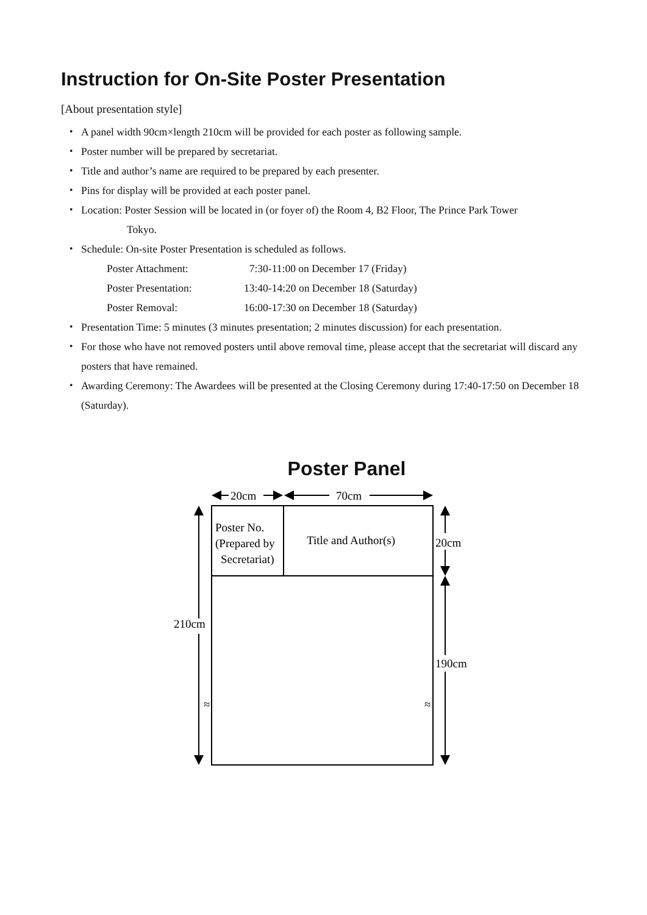Instruction for On-Site Poster Presentation
[About presentation style]
・ A panel width 90cm×length 210cm will be provided for each poster as following sample.
・ Poster number will be prepared by secretariat.
・ Title and author’s name are required to be prepared by each presenter.
・ Pins for display will be provided at each poster panel.
・ Location: Poster Session will be located in (or foyer of) the Room 4, B2 Floor, The Prince Park Tower
Tokyo.
・ Schedule: On-site Poster Presentation is scheduled as follows.
Poster Attachment: 7:30-11:00 on December 17 (Friday)
Poster Presentation: 13:40-14:20 on December 18 (Saturday)
Poster Removal: 16:00-17:30 on December 18 (Saturday)
・ Presentation Time: 5 minutes (3 minutes presentation; 2 minutes discussion) for each presentation.
・ For those who have not removed posters until above removal time, please accept that the secretariat will discard any posters that have remained.
・ Awarding Ceremony: The Awardees will be presented at the Closing Ceremony during 17:40-17:50 on December 18 (Saturday).
Poster Panel
20cm
70cm
Poster No.
(Prepared by
Secretariat)
Title and Author(s)
20cm
190cm
210cm
≈
≈